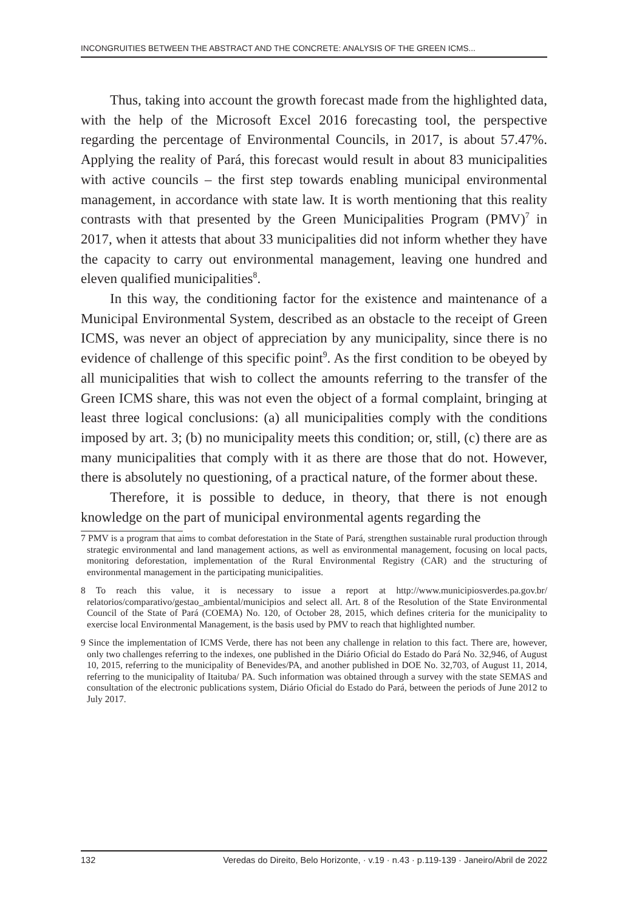INCONGRUITIES BETWEEN THE ABSTRACT AND THE CONCRETE: ANALYSIS OF THE GREEN ICMS...
Thus, taking into account the growth forecast made from the highlighted data, with the help of the Microsoft Excel 2016 forecasting tool, the perspective regarding the percentage of Environmental Councils, in 2017, is about 57.47%. Applying the reality of Pará, this forecast would result in about 83 municipalities with active councils – the first step towards enabling municipal environmental management, in accordance with state law. It is worth mentioning that this reality contrasts with that presented by the Green Municipalities Program (PMV)<sup>7</sup> in 2017, when it attests that about 33 municipalities did not inform whether they have the capacity to carry out environmental management, leaving one hundred and eleven qualified municipalities<sup>8</sup>.
In this way, the conditioning factor for the existence and maintenance of a Municipal Environmental System, described as an obstacle to the receipt of Green ICMS, was never an object of appreciation by any municipality, since there is no evidence of challenge of this specific point<sup>9</sup>. As the first condition to be obeyed by all municipalities that wish to collect the amounts referring to the transfer of the Green ICMS share, this was not even the object of a formal complaint, bringing at least three logical conclusions: (a) all municipalities comply with the conditions imposed by art. 3; (b) no municipality meets this condition; or, still, (c) there are as many municipalities that comply with it as there are those that do not. However, there is absolutely no questioning, of a practical nature, of the former about these.
Therefore, it is possible to deduce, in theory, that there is not enough knowledge on the part of municipal environmental agents regarding the
7 PMV is a program that aims to combat deforestation in the State of Pará, strengthen sustainable rural production through strategic environmental and land management actions, as well as environmental management, focusing on local pacts, monitoring deforestation, implementation of the Rural Environmental Registry (CAR) and the structuring of environmental management in the participating municipalities.
8 To reach this value, it is necessary to issue a report at http://www.municipiosverdes.pa.gov.br/ relatorios/comparativo/gestao_ambiental/municipios and select all. Art. 8 of the Resolution of the State Environmental Council of the State of Pará (COEMA) No. 120, of October 28, 2015, which defines criteria for the municipality to exercise local Environmental Management, is the basis used by PMV to reach that highlighted number.
9 Since the implementation of ICMS Verde, there has not been any challenge in relation to this fact. There are, however, only two challenges referring to the indexes, one published in the Diário Oficial do Estado do Pará No. 32,946, of August 10, 2015, referring to the municipality of Benevides/PA, and another published in DOE No. 32,703, of August 11, 2014, referring to the municipality of Itaituba/ PA. Such information was obtained through a survey with the state SEMAS and consultation of the electronic publications system, Diário Oficial do Estado do Pará, between the periods of June 2012 to July 2017.
132 Veredas do Direito, Belo Horizonte, · v.19 · n.43 · p.119-139 · Janeiro/Abril de 2022